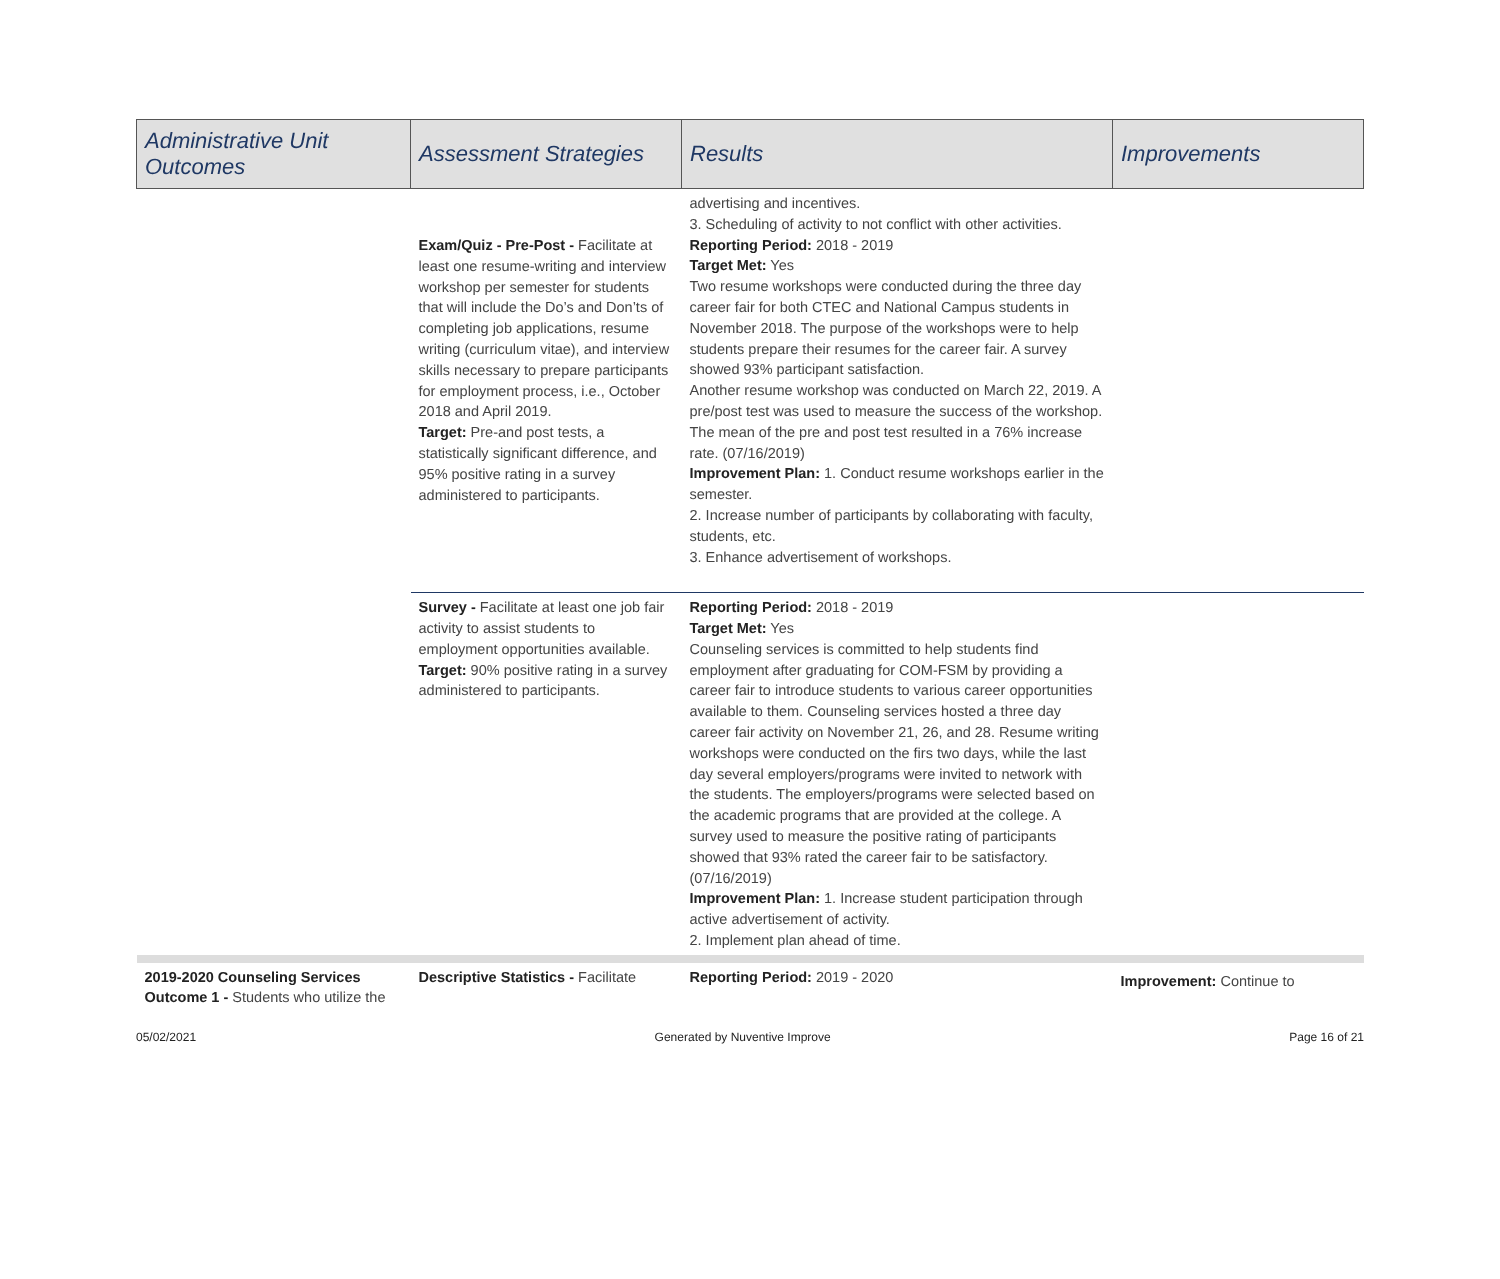| Administrative Unit Outcomes | Assessment Strategies | Results | Improvements |
| --- | --- | --- | --- |
| | Exam/Quiz - Pre-Post - Facilitate at least one resume-writing and interview workshop per semester for students that will include the Do’s and Don’ts of completing job applications, resume writing (curriculum vitae), and interview skills necessary to prepare participants for employment process, i.e., October 2018 and April 2019. Target: Pre-and post tests, a statistically significant difference, and 95% positive rating in a survey administered to participants. | advertising and incentives. 3. Scheduling of activity to not conflict with other activities. Reporting Period: 2018 - 2019 Target Met: Yes Two resume workshops were conducted during the three day career fair for both CTEC and National Campus students in November 2018. The purpose of the workshops were to help students prepare their resumes for the career fair. A survey showed 93% participant satisfaction. Another resume workshop was conducted on March 22, 2019. A pre/post test was used to measure the success of the workshop. The mean of the pre and post test resulted in a 76% increase rate. (07/16/2019) Improvement Plan: 1. Conduct resume workshops earlier in the semester. 2. Increase number of participants by collaborating with faculty, students, etc. 3. Enhance advertisement of workshops. | |
| | Survey - Facilitate at least one job fair activity to assist students to employment opportunities available. Target: 90% positive rating in a survey administered to participants. | Reporting Period: 2018 - 2019 Target Met: Yes Counseling services is committed to help students find employment after graduating for COM-FSM by providing a career fair to introduce students to various career opportunities available to them. Counseling services hosted a three day career fair activity on November 21, 26, and 28. Resume writing workshops were conducted on the firs two days, while the last day several employers/programs were invited to network with the students. The employers/programs were selected based on the academic programs that are provided at the college. A survey used to measure the positive rating of participants showed that 93% rated the career fair to be satisfactory. (07/16/2019) Improvement Plan: 1. Increase student participation through active advertisement of activity. 2. Implement plan ahead of time. | |
| 2019-2020 Counseling Services Outcome 1 - Students who utilize the | Descriptive Statistics - Facilitate | Reporting Period: 2019 - 2020 | Improvement: Continue to |
05/02/2021 Generated by Nuventive Improve Page 16 of 21